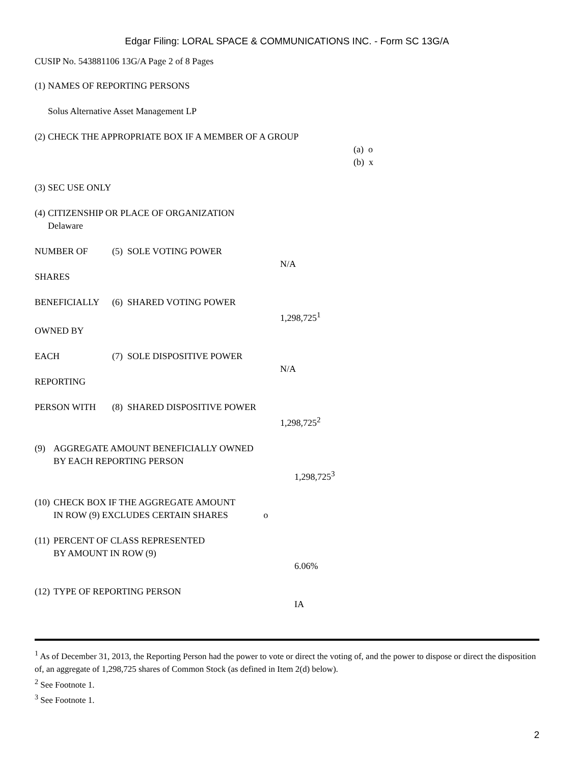Edgar Filing: LORAL SPACE & COMMUNICATIONS INC. - Form SC 13G/A
CUSIP No. 543881106 13G/A Page 2 of 8 Pages
| (1) | NAMES OF REPORTING PERSONS Solus Alternative Asset Management LP |
| (2) | CHECK THE APPROPRIATE BOX IF A MEMBER OF A GROUP (a) o (b) x |
| (3) | SEC USE ONLY |
| (4) | CITIZENSHIP OR PLACE OF ORGANIZATION Delaware |
| NUMBER OF | (5) SOLE VOTING POWER N/A |
| SHARES | |
| BENEFICIALLY | (6) SHARED VOTING POWER 1,298,725<sup>1</sup> |
| OWNED BY | |
| EACH | (7) SOLE DISPOSITIVE POWER N/A |
| REPORTING | |
| PERSON WITH | (8) SHARED DISPOSITIVE POWER 1,298,725<sup>2</sup> |
| (9) | AGGREGATE AMOUNT BENEFICIALLY OWNED BY EACH REPORTING PERSON 1,298,725<sup>3</sup> |
| (10) | CHECK BOX IF THE AGGREGATE AMOUNT IN ROW (9) EXCLUDES CERTAIN SHARES o |
| (11) | PERCENT OF CLASS REPRESENTED BY AMOUNT IN ROW (9) 6.06% |
| (12) | TYPE OF REPORTING PERSON IA |
<sup>1</sup> As of December 31, 2013, the Reporting Person had the power to vote or direct the voting of, and the power to dispose or direct the disposition of, an aggregate of 1,298,725 shares of Common Stock (as defined in Item 2(d) below).
<sup>2</sup> See Footnote 1.
<sup>3</sup> See Footnote 1.
2